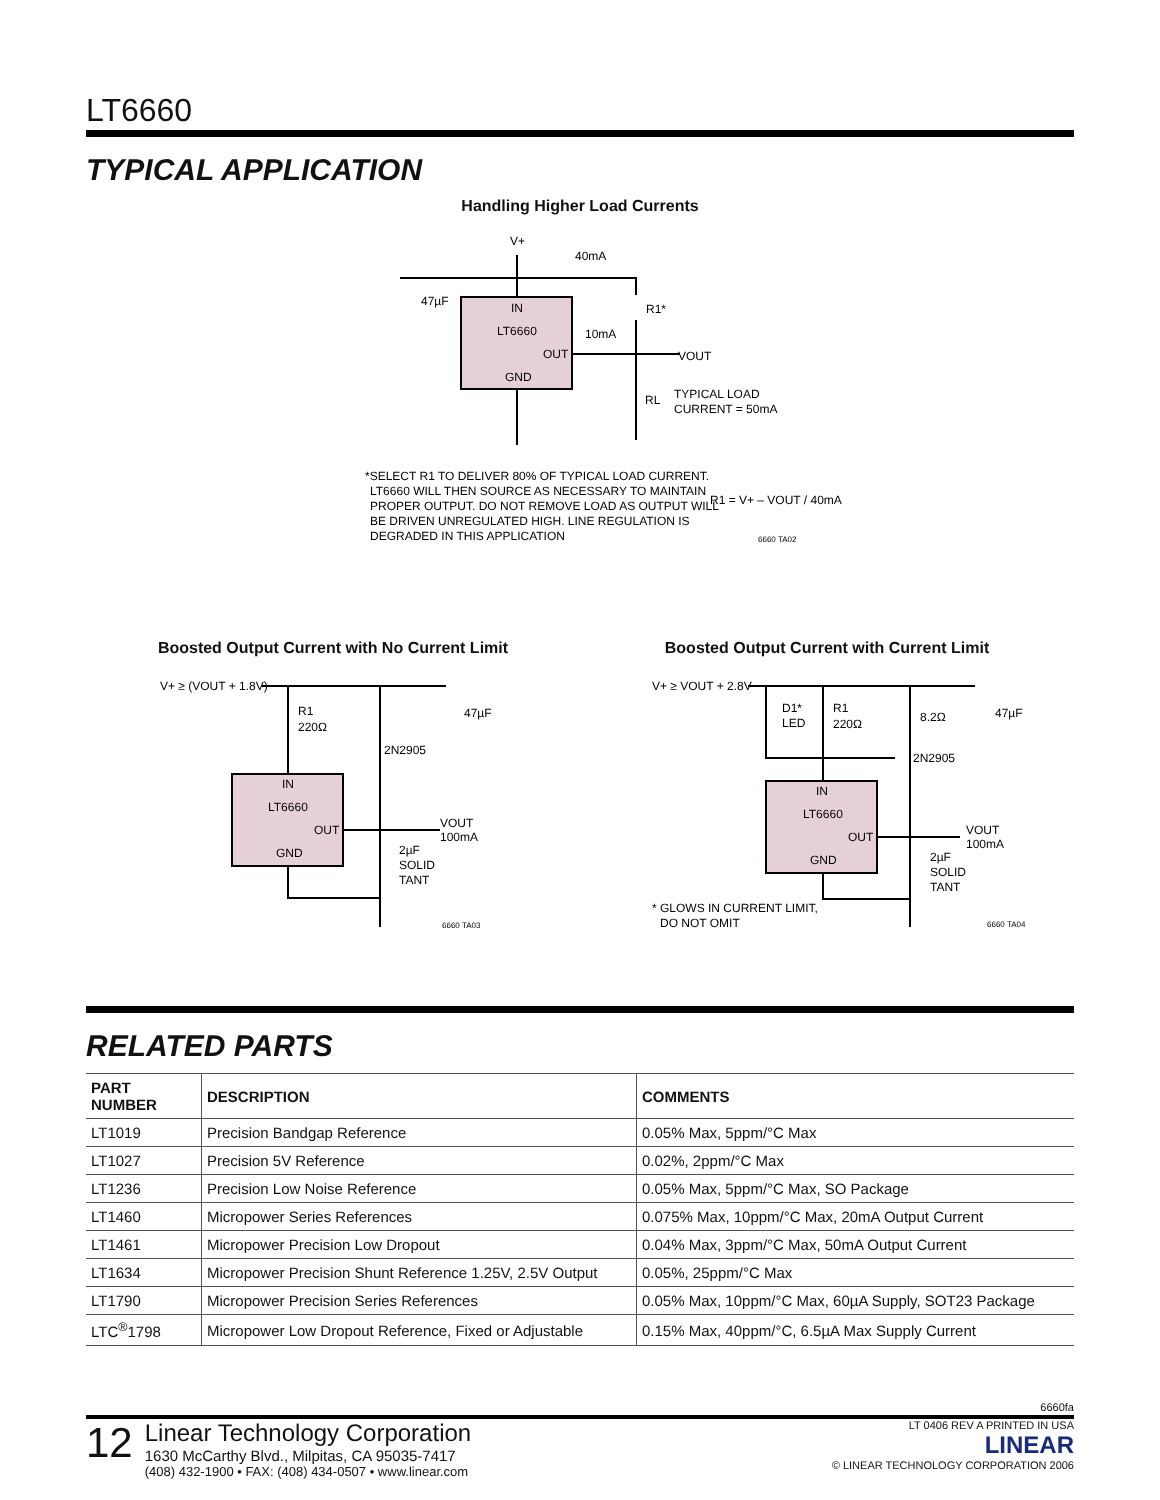LT6660
TYPICAL APPLICATION
Handling Higher Load Currents
V+
40mA
R1*
IN
LT6660
OUT
GND
10mA
VOUT
47µF
RL
TYPICAL LOAD
CURRENT = 50mA
*SELECT R1 TO DELIVER 80% OF TYPICAL LOAD CURRENT.
LT6660 WILL THEN SOURCE AS NECESSARY TO MAINTAIN
PROPER OUTPUT. DO NOT REMOVE LOAD AS OUTPUT WILL
BE DRIVEN UNREGULATED HIGH. LINE REGULATION IS
DEGRADED IN THIS APPLICATION
R1 = V+ – VOUT / 40mA
6660 TA02
Boosted Output Current with No Current Limit
V+ ≥ (VOUT + 1.8V)
R1
220Ω
2N2905
47µF
IN
LT6660
OUT
GND
VOUT
100mA
2µF
SOLID
TANT
6660 TA03
Boosted Output Current with Current Limit
V+ ≥ VOUT + 2.8V
D1*
LED
R1
220Ω
8.2Ω
47µF
2N2905
IN
LT6660
OUT
GND
VOUT
100mA
2µF
SOLID
TANT
* GLOWS IN CURRENT LIMIT,
DO NOT OMIT
6660 TA04
RELATED PARTS
| PART NUMBER | DESCRIPTION | COMMENTS |
| --- | --- | --- |
| LT1019 | Precision Bandgap Reference | 0.05% Max, 5ppm/°C Max |
| LT1027 | Precision 5V Reference | 0.02%, 2ppm/°C Max |
| LT1236 | Precision Low Noise Reference | 0.05% Max, 5ppm/°C Max, SO Package |
| LT1460 | Micropower Series References | 0.075% Max, 10ppm/°C Max, 20mA Output Current |
| LT1461 | Micropower Precision Low Dropout | 0.04% Max, 3ppm/°C Max, 50mA Output Current |
| LT1634 | Micropower Precision Shunt Reference 1.25V, 2.5V Output | 0.05%, 25ppm/°C Max |
| LT1790 | Micropower Precision Series References | 0.05% Max, 10ppm/°C Max, 60µA Supply, SOT23 Package |
| LTC<sup>®</sup>1798 | Micropower Low Dropout Reference, Fixed or Adjustable | 0.15% Max, 40ppm/°C, 6.5µA Max Supply Current |
6660fa
12
Linear Technology Corporation
1630 McCarthy Blvd., Milpitas, CA 95035-7417
(408) 432-1900 • FAX: (408) 434-0507 • www.linear.com
LT 0406 REV A PRINTED IN USA
LINEAR
© LINEAR TECHNOLOGY CORPORATION 2006